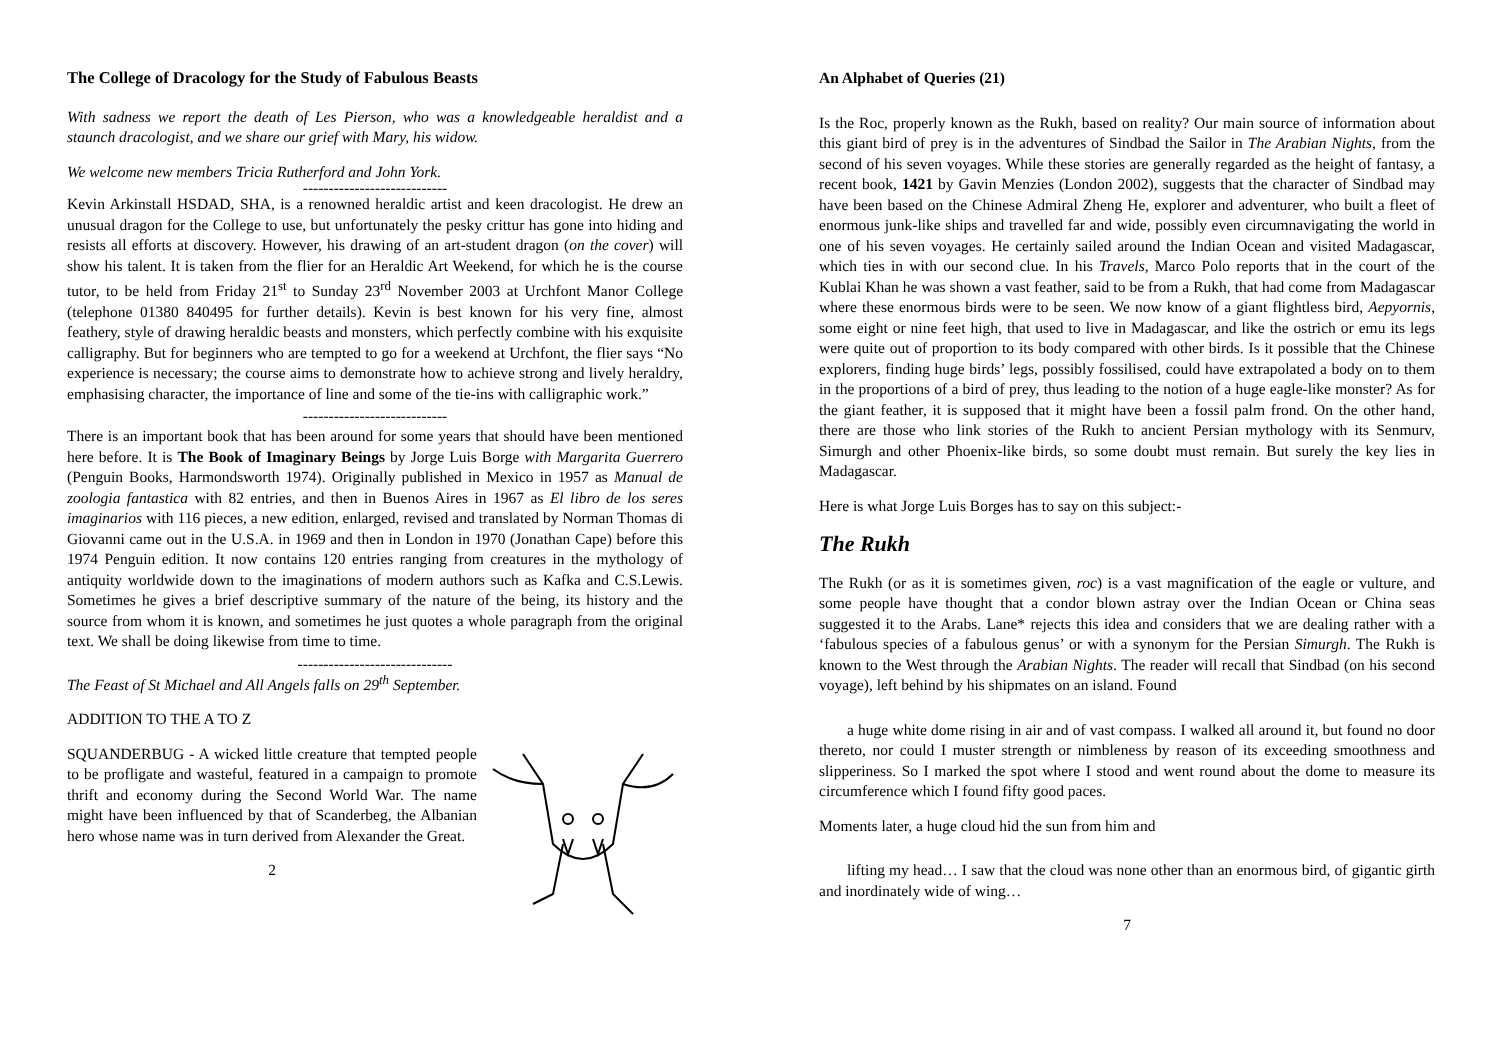The College of Dracology for the Study of Fabulous Beasts
With sadness we report the death of Les Pierson, who was a knowledgeable heraldist and a staunch dracologist, and we share our grief with Mary, his widow.
We welcome new members Tricia Rutherford and John York.
----------------------------
Kevin Arkinstall HSDAD, SHA, is a renowned heraldic artist and keen dracologist. He drew an unusual dragon for the College to use, but unfortunately the pesky crittur has gone into hiding and resists all efforts at discovery. However, his drawing of an art-student dragon (on the cover) will show his talent. It is taken from the flier for an Heraldic Art Weekend, for which he is the course tutor, to be held from Friday 21<sup>st</sup> to Sunday 23<sup>rd</sup> November 2003 at Urchfont Manor College (telephone 01380 840495 for further details). Kevin is best known for his very fine, almost feathery, style of drawing heraldic beasts and monsters, which perfectly combine with his exquisite calligraphy. But for beginners who are tempted to go for a weekend at Urchfont, the flier says “No experience is necessary; the course aims to demonstrate how to achieve strong and lively heraldry, emphasising character, the importance of line and some of the tie-ins with calligraphic work.”
----------------------------
There is an important book that has been around for some years that should have been mentioned here before. It is The Book of Imaginary Beings by Jorge Luis Borge with Margarita Guerrero (Penguin Books, Harmondsworth 1974). Originally published in Mexico in 1957 as Manual de zoologia fantastica with 82 entries, and then in Buenos Aires in 1967 as El libro de los seres imaginarios with 116 pieces, a new edition, enlarged, revised and translated by Norman Thomas di Giovanni came out in the U.S.A. in 1969 and then in London in 1970 (Jonathan Cape) before this 1974 Penguin edition. It now contains 120 entries ranging from creatures in the mythology of antiquity worldwide down to the imaginations of modern authors such as Kafka and C.S.Lewis. Sometimes he gives a brief descriptive summary of the nature of the being, its history and the source from whom it is known, and sometimes he just quotes a whole paragraph from the original text. We shall be doing likewise from time to time.
------------------------------
The Feast of St Michael and All Angels falls on 29<sup>th</sup> September.
ADDITION TO THE A TO Z
SQUANDERBUG - A wicked little creature that tempted people to be profligate and wasteful, featured in a campaign to promote thrift and economy during the Second World War. The name might have been influenced by that of Scanderbeg, the Albanian hero whose name was in turn derived from Alexander the Great.
2
An Alphabet of Queries (21)
Is the Roc, properly known as the Rukh, based on reality? Our main source of information about this giant bird of prey is in the adventures of Sindbad the Sailor in The Arabian Nights, from the second of his seven voyages. While these stories are generally regarded as the height of fantasy, a recent book, 1421 by Gavin Menzies (London 2002), suggests that the character of Sindbad may have been based on the Chinese Admiral Zheng He, explorer and adventurer, who built a fleet of enormous junk-like ships and travelled far and wide, possibly even circumnavigating the world in one of his seven voyages. He certainly sailed around the Indian Ocean and visited Madagascar, which ties in with our second clue. In his Travels, Marco Polo reports that in the court of the Kublai Khan he was shown a vast feather, said to be from a Rukh, that had come from Madagascar where these enormous birds were to be seen. We now know of a giant flightless bird, Aepyornis, some eight or nine feet high, that used to live in Madagascar, and like the ostrich or emu its legs were quite out of proportion to its body compared with other birds. Is it possible that the Chinese explorers, finding huge birds’ legs, possibly fossilised, could have extrapolated a body on to them in the proportions of a bird of prey, thus leading to the notion of a huge eagle-like monster? As for the giant feather, it is supposed that it might have been a fossil palm frond. On the other hand, there are those who link stories of the Rukh to ancient Persian mythology with its Senmurv, Simurgh and other Phoenix-like birds, so some doubt must remain. But surely the key lies in Madagascar.
Here is what Jorge Luis Borges has to say on this subject:-
The Rukh
The Rukh (or as it is sometimes given, roc) is a vast magnification of the eagle or vulture, and some people have thought that a condor blown astray over the Indian Ocean or China seas suggested it to the Arabs. Lane* rejects this idea and considers that we are dealing rather with a ‘fabulous species of a fabulous genus’ or with a synonym for the Persian Simurgh. The Rukh is known to the West through the Arabian Nights. The reader will recall that Sindbad (on his second voyage), left behind by his shipmates on an island. Found
a huge white dome rising in air and of vast compass. I walked all around it, but found no door thereto, nor could I muster strength or nimbleness by reason of its exceeding smoothness and slipperiness. So I marked the spot where I stood and went round about the dome to measure its circumference which I found fifty good paces.
Moments later, a huge cloud hid the sun from him and
lifting my head… I saw that the cloud was none other than an enormous bird, of gigantic girth and inordinately wide of wing…
7